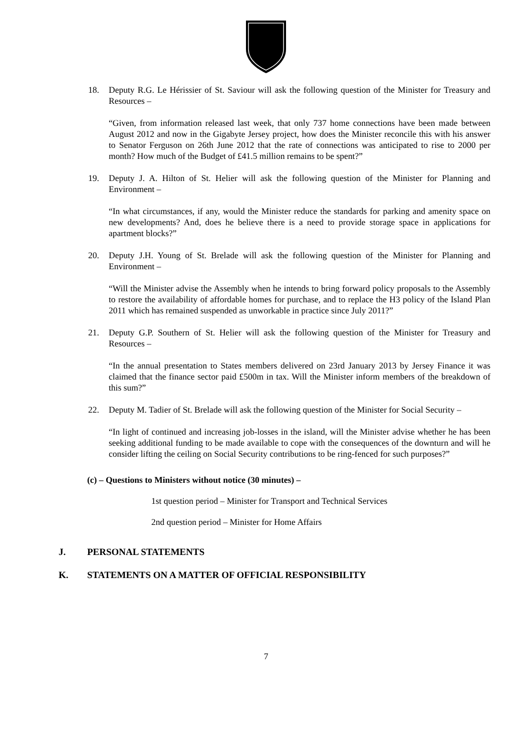18. Deputy R.G. Le Hérissier of St. Saviour will ask the following question of the Minister for Treasury and Resources –
“Given, from information released last week, that only 737 home connections have been made between August 2012 and now in the Gigabyte Jersey project, how does the Minister reconcile this with his answer to Senator Ferguson on 26th June 2012 that the rate of connections was anticipated to rise to 2000 per month? How much of the Budget of £41.5 million remains to be spent?”
19. Deputy J. A. Hilton of St. Helier will ask the following question of the Minister for Planning and Environment –
“In what circumstances, if any, would the Minister reduce the standards for parking and amenity space on new developments? And, does he believe there is a need to provide storage space in applications for apartment blocks?”
20. Deputy J.H. Young of St. Brelade will ask the following question of the Minister for Planning and Environment –
“Will the Minister advise the Assembly when he intends to bring forward policy proposals to the Assembly to restore the availability of affordable homes for purchase, and to replace the H3 policy of the Island Plan 2011 which has remained suspended as unworkable in practice since July 2011?”
21. Deputy G.P. Southern of St. Helier will ask the following question of the Minister for Treasury and Resources –
“In the annual presentation to States members delivered on 23rd January 2013 by Jersey Finance it was claimed that the finance sector paid £500m in tax. Will the Minister inform members of the breakdown of this sum?”
22. Deputy M. Tadier of St. Brelade will ask the following question of the Minister for Social Security –
“In light of continued and increasing job-losses in the island, will the Minister advise whether he has been seeking additional funding to be made available to cope with the consequences of the downturn and will he consider lifting the ceiling on Social Security contributions to be ring-fenced for such purposes?”
(c) – Questions to Ministers without notice (30 minutes) –
1st question period – Minister for Transport and Technical Services
2nd question period – Minister for Home Affairs
J. PERSONAL STATEMENTS
K. STATEMENTS ON A MATTER OF OFFICIAL RESPONSIBILITY
7